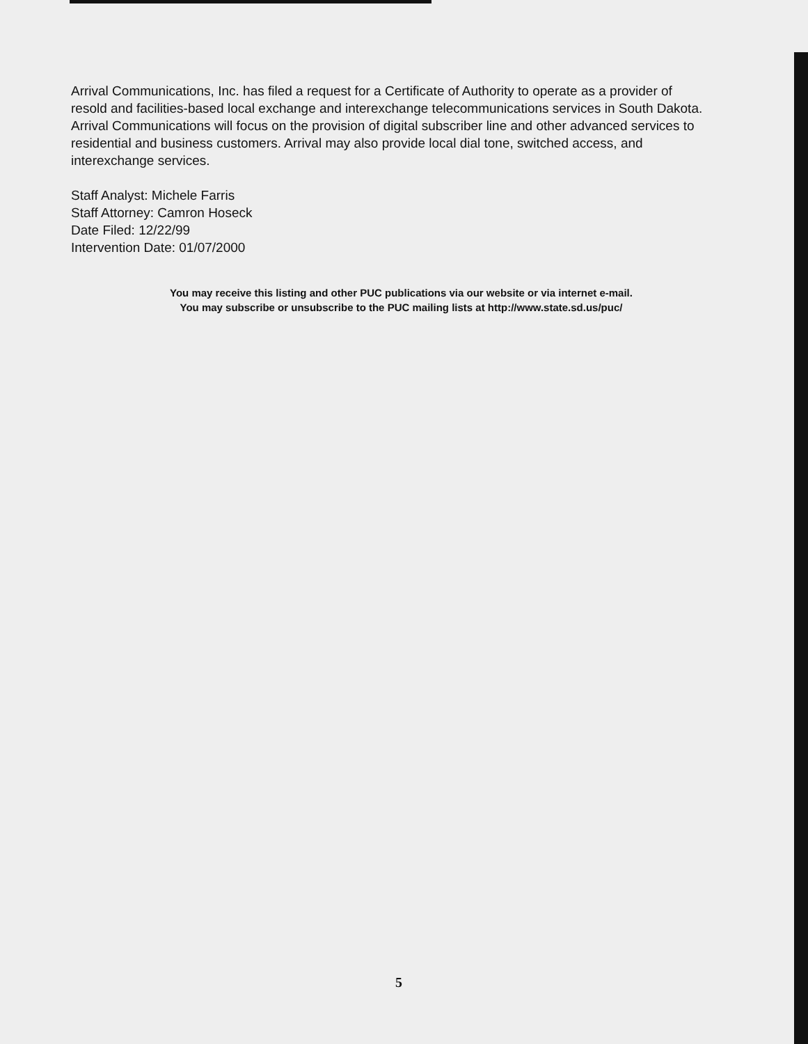Arrival Communications, Inc. has filed a request for a Certificate of Authority to operate as a provider of resold and facilities-based local exchange and interexchange telecommunications services in South Dakota. Arrival Communications will focus on the provision of digital subscriber line and other advanced services to residential and business customers. Arrival may also provide local dial tone, switched access, and interexchange services.
Staff Analyst: Michele Farris
Staff Attorney: Camron Hoseck
Date Filed: 12/22/99
Intervention Date: 01/07/2000
You may receive this listing and other PUC publications via our website or via internet e-mail.
You may subscribe or unsubscribe to the PUC mailing lists at http://www.state.sd.us/puc/
5